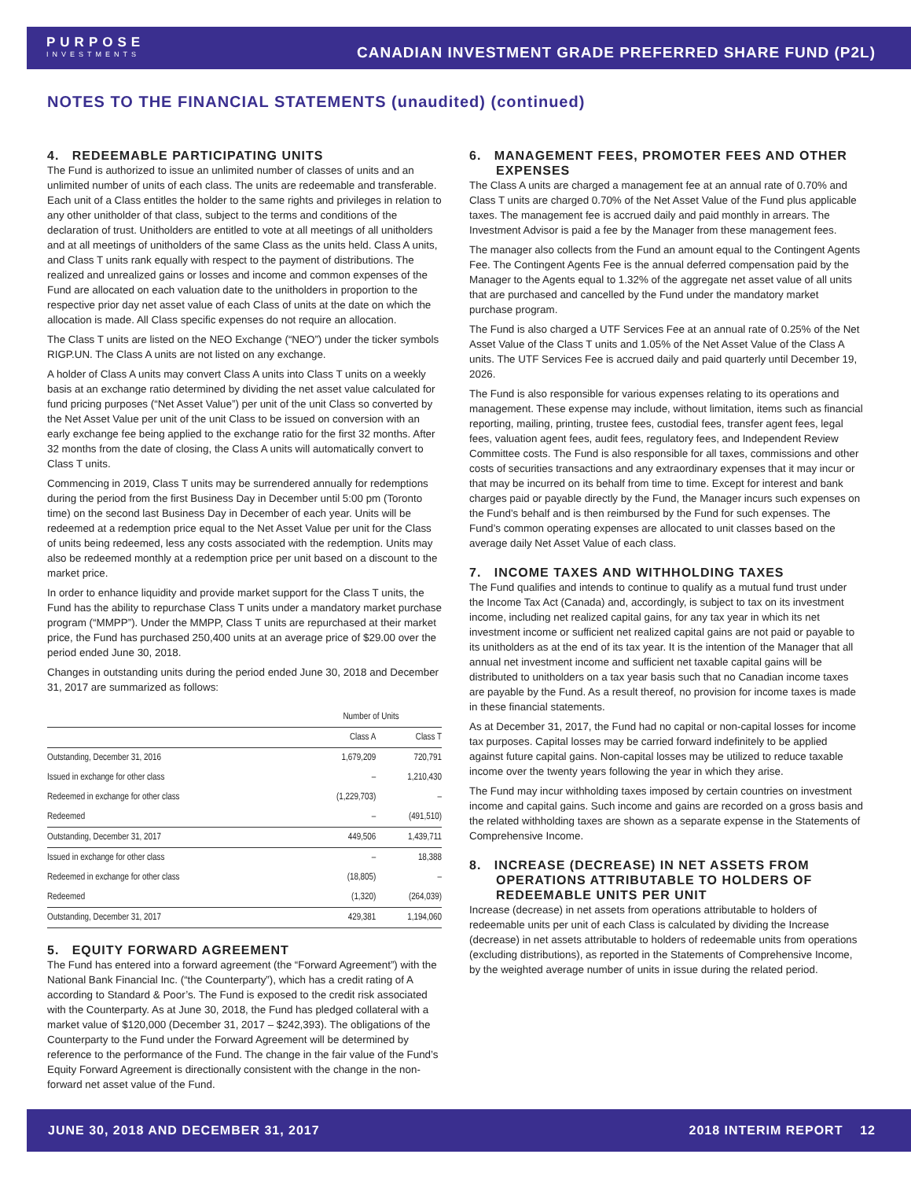PURPOSE
INVESTMENTS
CANADIAN INVESTMENT GRADE PREFERRED SHARE FUND (P2L)
NOTES TO THE FINANCIAL STATEMENTS (unaudited) (continued)
4. REDEEMABLE PARTICIPATING UNITS
The Fund is authorized to issue an unlimited number of classes of units and an unlimited number of units of each class. The units are redeemable and transferable. Each unit of a Class entitles the holder to the same rights and privileges in relation to any other unitholder of that class, subject to the terms and conditions of the declaration of trust. Unitholders are entitled to vote at all meetings of all unitholders and at all meetings of unitholders of the same Class as the units held. Class A units, and Class T units rank equally with respect to the payment of distributions. The realized and unrealized gains or losses and income and common expenses of the Fund are allocated on each valuation date to the unitholders in proportion to the respective prior day net asset value of each Class of units at the date on which the allocation is made. All Class specific expenses do not require an allocation.
The Class T units are listed on the NEO Exchange (“NEO”) under the ticker symbols RIGP.UN. The Class A units are not listed on any exchange.
A holder of Class A units may convert Class A units into Class T units on a weekly basis at an exchange ratio determined by dividing the net asset value calculated for fund pricing purposes (“Net Asset Value”) per unit of the unit Class so converted by the Net Asset Value per unit of the unit Class to be issued on conversion with an early exchange fee being applied to the exchange ratio for the first 32 months. After 32 months from the date of closing, the Class A units will automatically convert to Class T units.
Commencing in 2019, Class T units may be surrendered annually for redemptions during the period from the first Business Day in December until 5:00 pm (Toronto time) on the second last Business Day in December of each year. Units will be redeemed at a redemption price equal to the Net Asset Value per unit for the Class of units being redeemed, less any costs associated with the redemption. Units may also be redeemed monthly at a redemption price per unit based on a discount to the market price.
In order to enhance liquidity and provide market support for the Class T units, the Fund has the ability to repurchase Class T units under a mandatory market purchase program (“MMPP”). Under the MMPP, Class T units are repurchased at their market price, the Fund has purchased 250,400 units at an average price of $29.00 over the period ended June 30, 2018.
Changes in outstanding units during the period ended June 30, 2018 and December 31, 2017 are summarized as follows:
| | Number of Units | |
| --- | --- | --- |
| | Class A | Class T |
| Outstanding, December 31, 2016 | 1,679,209 | 720,791 |
| Issued in exchange for other class | – | 1,210,430 |
| Redeemed in exchange for other class | (1,229,703) | – |
| Redeemed | – | (491,510) |
| Outstanding, December 31, 2017 | 449,506 | 1,439,711 |
| Issued in exchange for other class | – | 18,388 |
| Redeemed in exchange for other class | (18,805) | – |
| Redeemed | (1,320) | (264,039) |
| Outstanding, December 31, 2017 | 429,381 | 1,194,060 |
5. EQUITY FORWARD AGREEMENT
The Fund has entered into a forward agreement (the “Forward Agreement”) with the National Bank Financial Inc. (“the Counterparty”), which has a credit rating of A according to Standard & Poor’s. The Fund is exposed to the credit risk associated with the Counterparty. As at June 30, 2018, the Fund has pledged collateral with a market value of $120,000 (December 31, 2017 – $242,393). The obligations of the Counterparty to the Fund under the Forward Agreement will be determined by reference to the performance of the Fund. The change in the fair value of the Fund’s Equity Forward Agreement is directionally consistent with the change in the non-forward net asset value of the Fund.
6. MANAGEMENT FEES, PROMOTER FEES AND OTHER EXPENSES
The Class A units are charged a management fee at an annual rate of 0.70% and Class T units are charged 0.70% of the Net Asset Value of the Fund plus applicable taxes. The management fee is accrued daily and paid monthly in arrears. The Investment Advisor is paid a fee by the Manager from these management fees.
The manager also collects from the Fund an amount equal to the Contingent Agents Fee. The Contingent Agents Fee is the annual deferred compensation paid by the Manager to the Agents equal to 1.32% of the aggregate net asset value of all units that are purchased and cancelled by the Fund under the mandatory market purchase program.
The Fund is also charged a UTF Services Fee at an annual rate of 0.25% of the Net Asset Value of the Class T units and 1.05% of the Net Asset Value of the Class A units. The UTF Services Fee is accrued daily and paid quarterly until December 19, 2026.
The Fund is also responsible for various expenses relating to its operations and management. These expense may include, without limitation, items such as financial reporting, mailing, printing, trustee fees, custodial fees, transfer agent fees, legal fees, valuation agent fees, audit fees, regulatory fees, and Independent Review Committee costs. The Fund is also responsible for all taxes, commissions and other costs of securities transactions and any extraordinary expenses that it may incur or that may be incurred on its behalf from time to time. Except for interest and bank charges paid or payable directly by the Fund, the Manager incurs such expenses on the Fund’s behalf and is then reimbursed by the Fund for such expenses. The Fund’s common operating expenses are allocated to unit classes based on the average daily Net Asset Value of each class.
7. INCOME TAXES AND WITHHOLDING TAXES
The Fund qualifies and intends to continue to qualify as a mutual fund trust under the Income Tax Act (Canada) and, accordingly, is subject to tax on its investment income, including net realized capital gains, for any tax year in which its net investment income or sufficient net realized capital gains are not paid or payable to its unitholders as at the end of its tax year. It is the intention of the Manager that all annual net investment income and sufficient net taxable capital gains will be distributed to unitholders on a tax year basis such that no Canadian income taxes are payable by the Fund. As a result thereof, no provision for income taxes is made in these financial statements.
As at December 31, 2017, the Fund had no capital or non-capital losses for income tax purposes. Capital losses may be carried forward indefinitely to be applied against future capital gains. Non-capital losses may be utilized to reduce taxable income over the twenty years following the year in which they arise.
The Fund may incur withholding taxes imposed by certain countries on investment income and capital gains. Such income and gains are recorded on a gross basis and the related withholding taxes are shown as a separate expense in the Statements of Comprehensive Income.
8. INCREASE (DECREASE) IN NET ASSETS FROM OPERATIONS ATTRIBUTABLE TO HOLDERS OF REDEEMABLE UNITS PER UNIT
Increase (decrease) in net assets from operations attributable to holders of redeemable units per unit of each Class is calculated by dividing the Increase (decrease) in net assets attributable to holders of redeemable units from operations (excluding distributions), as reported in the Statements of Comprehensive Income, by the weighted average number of units in issue during the related period.
JUNE 30, 2018 AND DECEMBER 31, 2017 2018 INTERIM REPORT 12